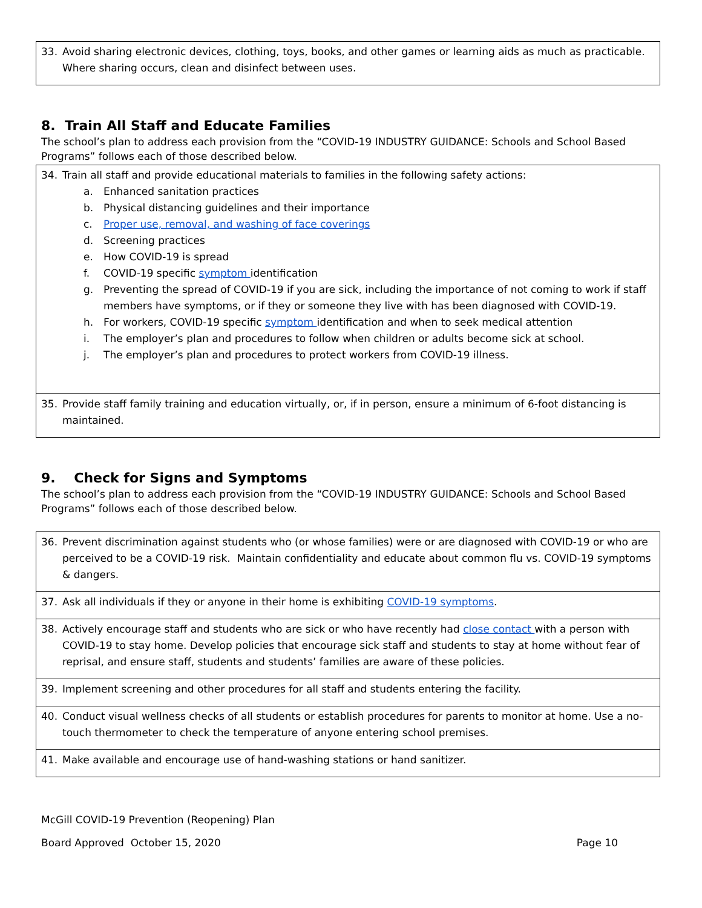| 33. Avoid sharing electronic devices, clothing, toys, books, and other games or learning aids as much as practicable. Where sharing occurs, clean and disinfect between uses. |
8. Train All Staff and Educate Families
The school’s plan to address each provision from the “COVID-19 INDUSTRY GUIDANCE: Schools and School Based Programs” follows each of those described below.
| 34. Train all staff and provide educational materials to families in the following safety actions: a. Enhanced sanitation practices b. Physical distancing guidelines and their importance c. Proper use, removal, and washing of face coverings d. Screening practices e. How COVID-19 is spread f. COVID-19 specific symptom identification g. Preventing the spread of COVID-19 if you are sick, including the importance of not coming to work if staff members have symptoms, or if they or someone they live with has been diagnosed with COVID-19. h. For workers, COVID-19 specific symptom identification and when to seek medical attention i. The employer’s plan and procedures to follow when children or adults become sick at school. j. The employer’s plan and procedures to protect workers from COVID-19 illness. |
| 35. Provide staff family training and education virtually, or, if in person, ensure a minimum of 6-foot distancing is maintained. |
9. Check for Signs and Symptoms
The school’s plan to address each provision from the “COVID-19 INDUSTRY GUIDANCE: Schools and School Based Programs” follows each of those described below.
| 36. Prevent discrimination against students who (or whose families) were or are diagnosed with COVID-19 or who are perceived to be a COVID-19 risk. Maintain confidentiality and educate about common flu vs. COVID-19 symptoms & dangers. |
| 37. Ask all individuals if they or anyone in their home is exhibiting COVID-19 symptoms . |
| 38. Actively encourage staff and students who are sick or who have recently had close contact with a person with COVID-19 to stay home. Develop policies that encourage sick staff and students to stay at home without fear of reprisal, and ensure staff, students and students’ families are aware of these policies. |
| 39. Implement screening and other procedures for all staff and students entering the facility. |
| 40. Conduct visual wellness checks of all students or establish procedures for parents to monitor at home. Use a no-touch thermometer to check the temperature of anyone entering school premises. |
| 41. Make available and encourage use of hand-washing stations or hand sanitizer. |
McGill COVID-19 Prevention (Reopening) Plan
Board Approved October 15, 2020 Page 10